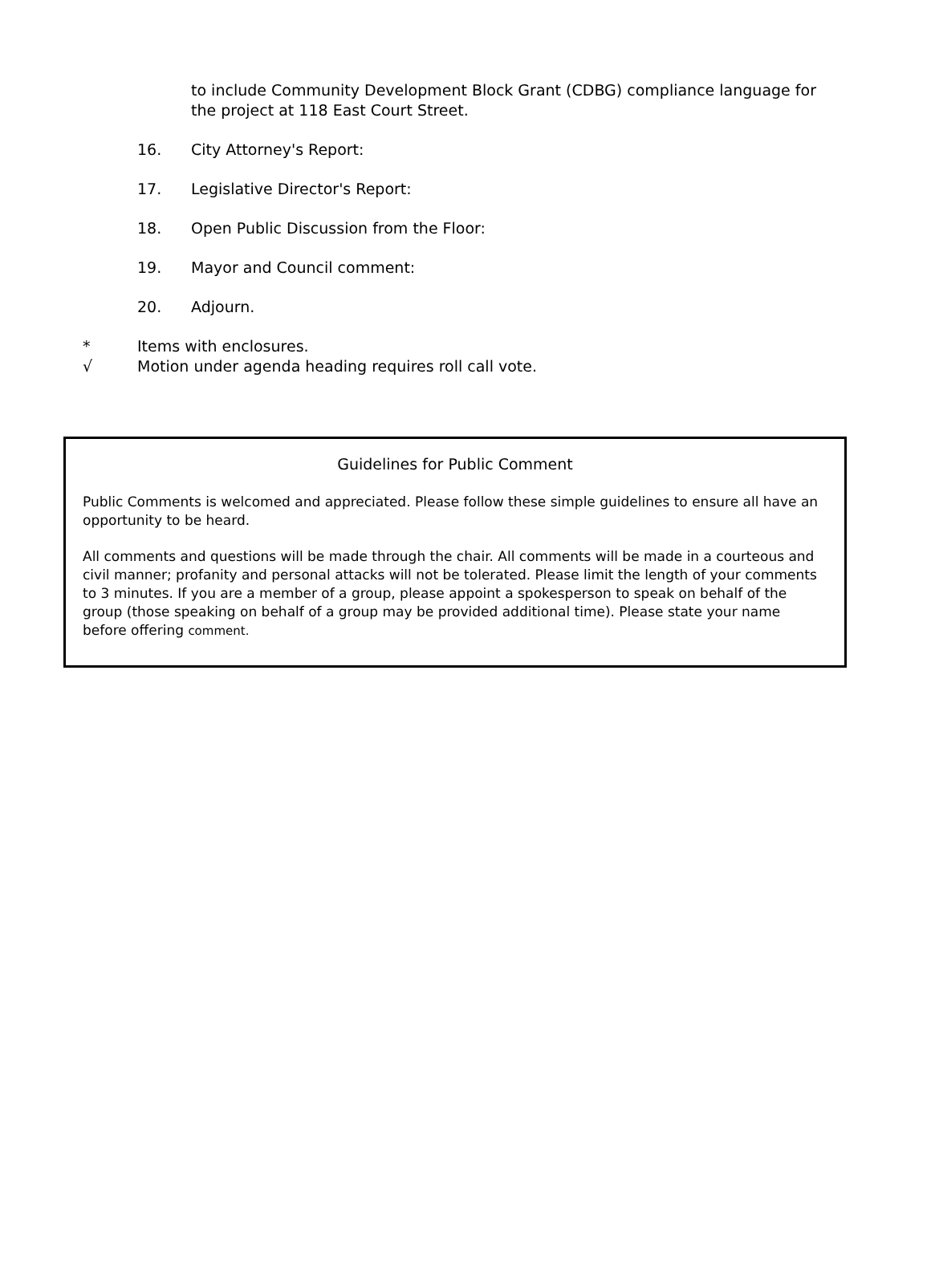to include Community Development Block Grant (CDBG) compliance language for the project at 118 East Court Street.
16. City Attorney's Report:
17. Legislative Director's Report:
18. Open Public Discussion from the Floor:
19. Mayor and Council comment:
20. Adjourn.
* Items with enclosures.
√ Motion under agenda heading requires roll call vote.
Guidelines for Public Comment
Public Comments is welcomed and appreciated. Please follow these simple guidelines to ensure all have an opportunity to be heard.
All comments and questions will be made through the chair. All comments will be made in a courteous and civil manner; profanity and personal attacks will not be tolerated. Please limit the length of your comments to 3 minutes. If you are a member of a group, please appoint a spokesperson to speak on behalf of the group (those speaking on behalf of a group may be provided additional time). Please state your name before offering comment.